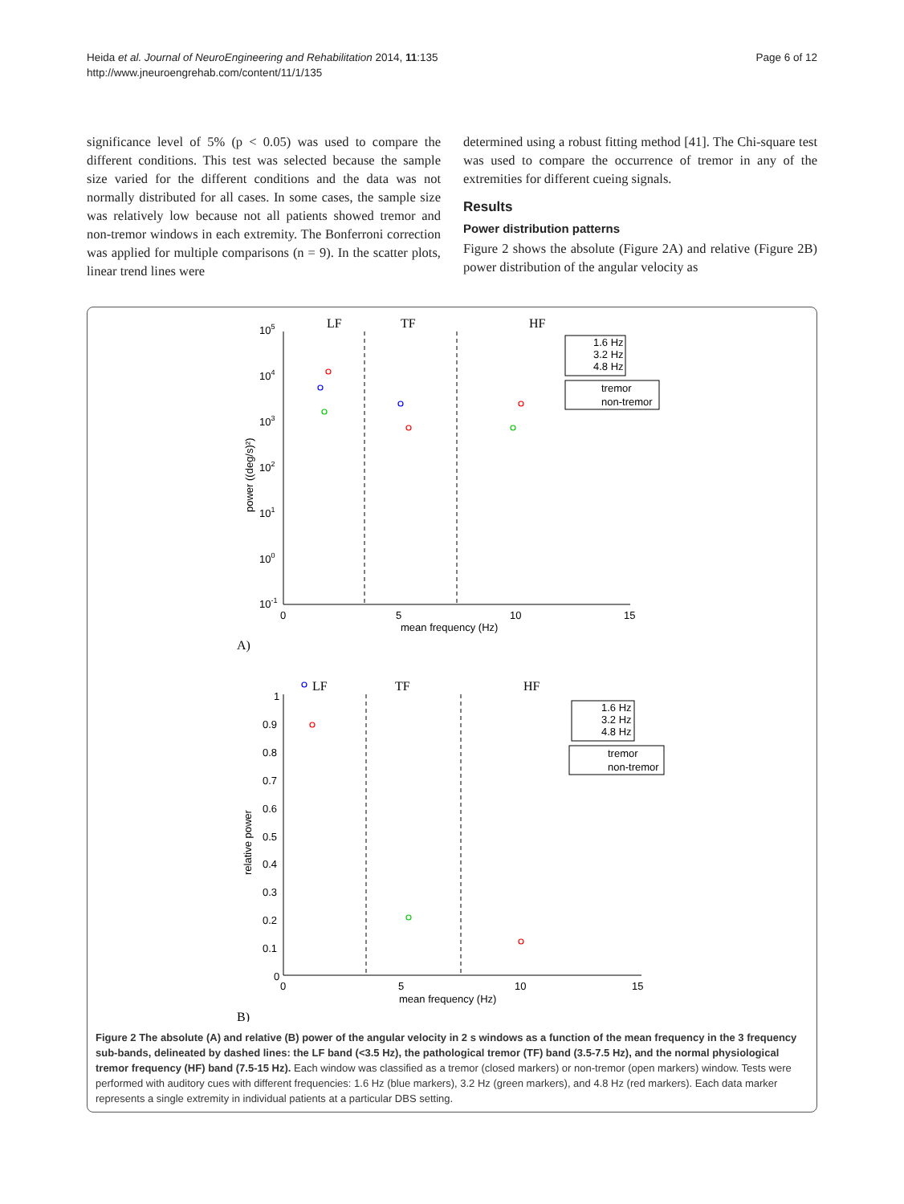Heida et al. Journal of NeuroEngineering and Rehabilitation 2014, 11:135
http://www.jneuroengrehab.com/content/11/1/135
Page 6 of 12
significance level of 5% (p < 0.05) was used to compare the different conditions. This test was selected because the sample size varied for the different conditions and the data was not normally distributed for all cases. In some cases, the sample size was relatively low because not all patients showed tremor and non-tremor windows in each extremity. The Bonferroni correction was applied for multiple comparisons (n = 9). In the scatter plots, linear trend lines were
determined using a robust fitting method [41]. The Chi-square test was used to compare the occurrence of tremor in any of the extremities for different cueing signals.
Results
Power distribution patterns
Figure 2 shows the absolute (Figure 2A) and relative (Figure 2B) power distribution of the angular velocity as
LF
TF
HF
105
104
103
102
101
100
10-1
0
5
10
15
mean frequency (Hz)
power ((deg/s)²)
1.6 Hz
3.2 Hz
4.8 Hz
tremor
non-tremor
A)
LF
TF
HF
1
0.9
0.8
0.7
0.6
0.5
0.4
0.3
0.2
0.1
0
0
5
10
15
mean frequency (Hz)
relative power
1.6 Hz
3.2 Hz
4.8 Hz
tremor
non-tremor
B)
Figure 2 The absolute (A) and relative (B) power of the angular velocity in 2 s windows as a function of the mean frequency in the 3 frequency sub-bands, delineated by dashed lines: the LF band (<3.5 Hz), the pathological tremor (TF) band (3.5-7.5 Hz), and the normal physiological tremor frequency (HF) band (7.5-15 Hz). Each window was classified as a tremor (closed markers) or non-tremor (open markers) window. Tests were performed with auditory cues with different frequencies: 1.6 Hz (blue markers), 3.2 Hz (green markers), and 4.8 Hz (red markers). Each data marker represents a single extremity in individual patients at a particular DBS setting.